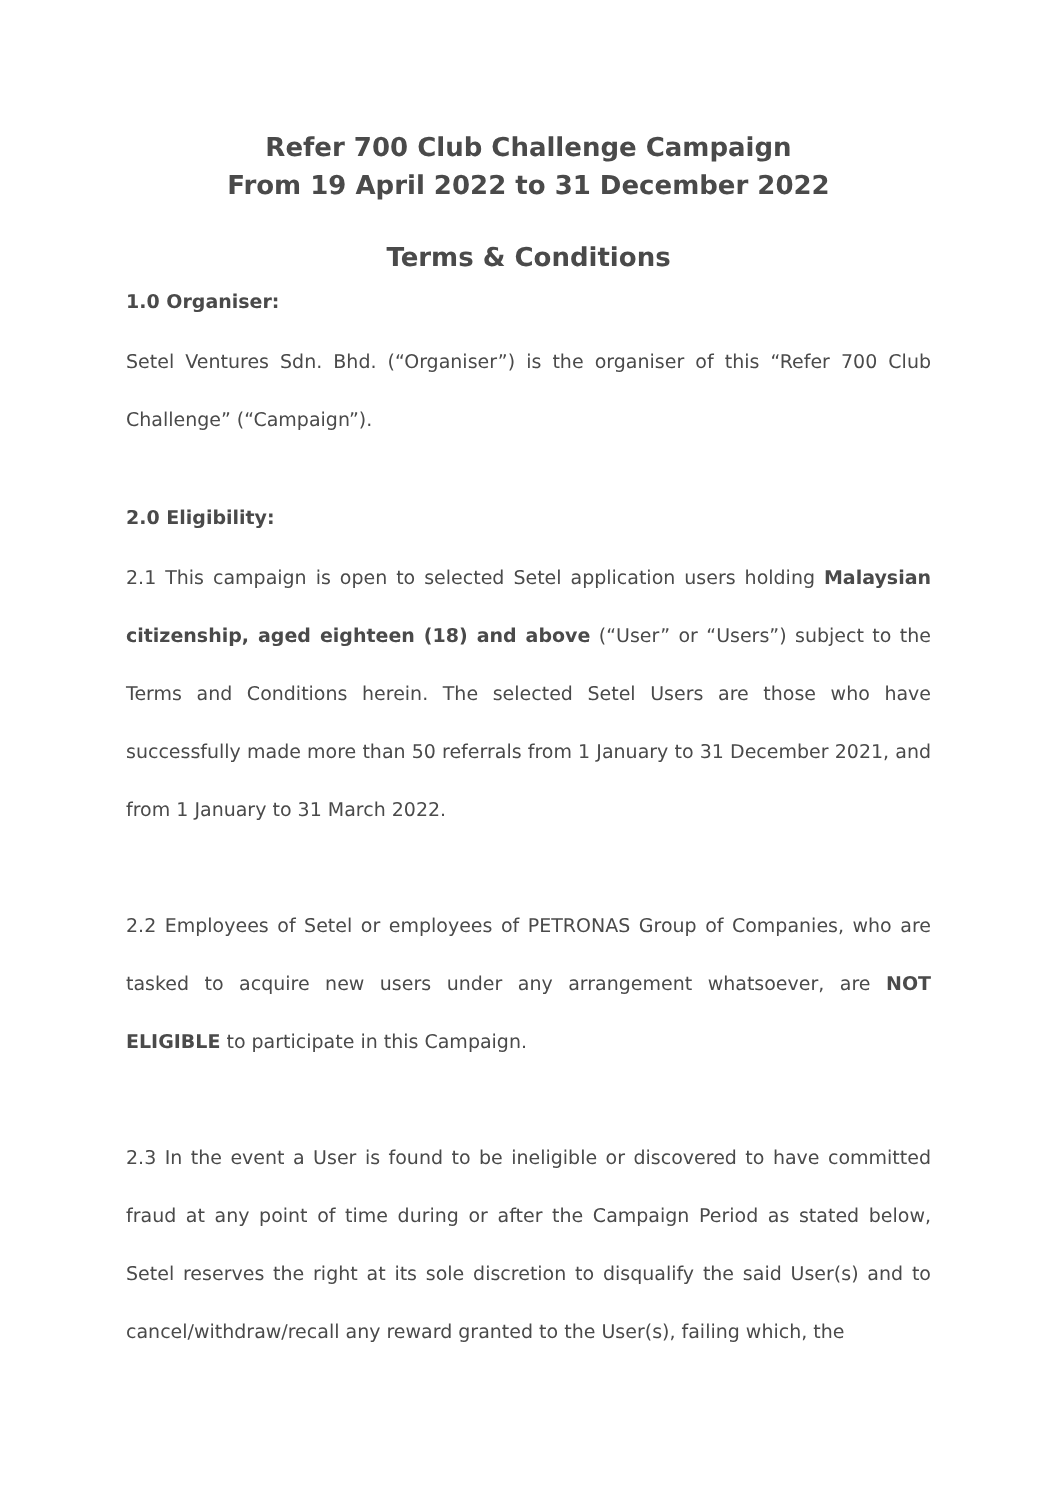Refer 700 Club Challenge Campaign
From 19 April 2022 to 31 December 2022
Terms & Conditions
1.0 Organiser:
Setel Ventures Sdn. Bhd. (“Organiser”) is the organiser of this “Refer 700 Club Challenge” (“Campaign”).
2.0 Eligibility:
2.1 This campaign is open to selected Setel application users holding Malaysian citizenship, aged eighteen (18) and above (“User” or “Users”) subject to the Terms and Conditions herein. The selected Setel Users are those who have successfully made more than 50 referrals from 1 January to 31 December 2021, and from 1 January to 31 March 2022.
2.2 Employees of Setel or employees of PETRONAS Group of Companies, who are tasked to acquire new users under any arrangement whatsoever, are NOT ELIGIBLE to participate in this Campaign.
2.3 In the event a User is found to be ineligible or discovered to have committed fraud at any point of time during or after the Campaign Period as stated below, Setel reserves the right at its sole discretion to disqualify the said User(s) and to cancel/withdraw/recall any reward granted to the User(s), failing which, the